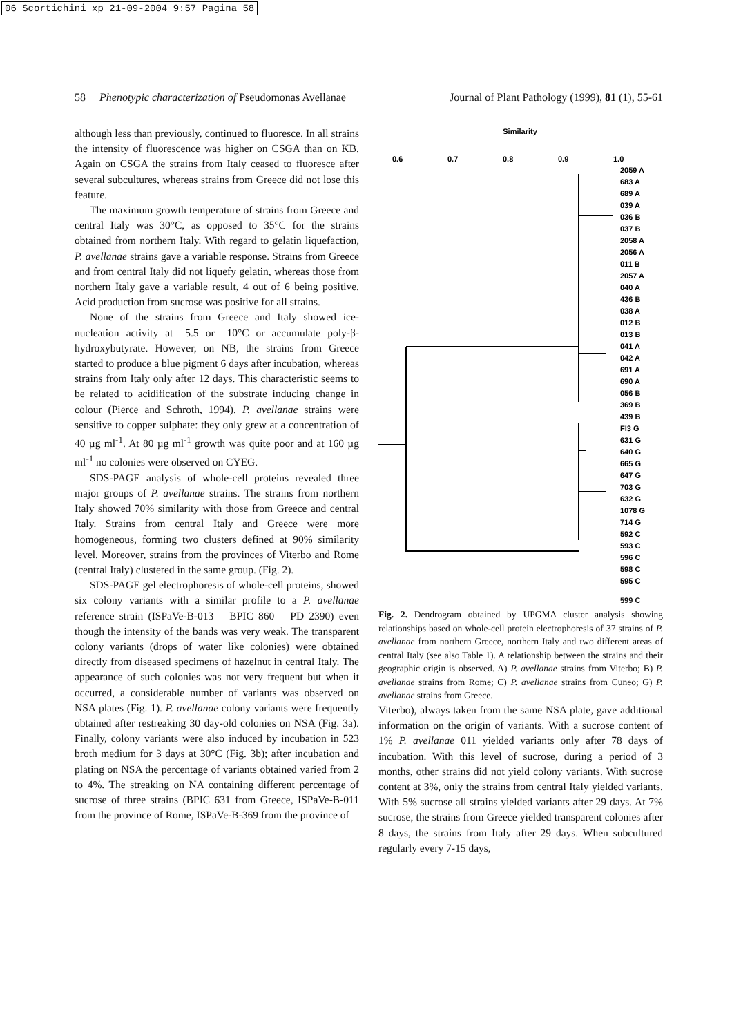06 Scortichini xp 21-09-2004 9:57 Pagina 58
58 Phenotypic characterization of Pseudomonas Avellanae Journal of Plant Pathology (1999), 81 (1), 55-61
although less than previously, continued to fluoresce. In all strains the intensity of fluorescence was higher on CSGA than on KB. Again on CSGA the strains from Italy ceased to fluoresce after several subcultures, whereas strains from Greece did not lose this feature.
The maximum growth temperature of strains from Greece and central Italy was 30°C, as opposed to 35°C for the strains obtained from northern Italy. With regard to gelatin liquefaction, P. avellanae strains gave a variable response. Strains from Greece and from central Italy did not liquefy gelatin, whereas those from northern Italy gave a variable result, 4 out of 6 being positive. Acid production from sucrose was positive for all strains.
None of the strains from Greece and Italy showed ice-nucleation activity at –5.5 or –10°C or accumulate poly-β-hydroxybutyrate. However, on NB, the strains from Greece started to produce a blue pigment 6 days after incubation, whereas strains from Italy only after 12 days. This characteristic seems to be related to acidification of the substrate inducing change in colour (Pierce and Schroth, 1994). P. avellanae strains were sensitive to copper sulphate: they only grew at a concentration of 40 µg ml<sup>-1</sup>. At 80 µg ml<sup>-1</sup> growth was quite poor and at 160 µg ml<sup>-1</sup> no colonies were observed on CYEG.
SDS-PAGE analysis of whole-cell proteins revealed three major groups of P. avellanae strains. The strains from northern Italy showed 70% similarity with those from Greece and central Italy. Strains from central Italy and Greece were more homogeneous, forming two clusters defined at 90% similarity level. Moreover, strains from the provinces of Viterbo and Rome (central Italy) clustered in the same group. (Fig. 2).
SDS-PAGE gel electrophoresis of whole-cell proteins, showed six colony variants with a similar profile to a P. avellanae reference strain (ISPaVe-B-013 = BPIC 860 = PD 2390) even though the intensity of the bands was very weak. The transparent colony variants (drops of water like colonies) were obtained directly from diseased specimens of hazelnut in central Italy. The appearance of such colonies was not very frequent but when it occurred, a considerable number of variants was observed on NSA plates (Fig. 1). P. avellanae colony variants were frequently obtained after restreaking 30 day-old colonies on NSA (Fig. 3a). Finally, colony variants were also induced by incubation in 523 broth medium for 3 days at 30°C (Fig. 3b); after incubation and plating on NSA the percentage of variants obtained varied from 2 to 4%. The streaking on NA containing different percentage of sucrose of three strains (BPIC 631 from Greece, ISPaVe-B-011 from the province of Rome, ISPaVe-B-369 from the province of
Similarity
0.6
0.7
0.8
0.9
1.0
2059 A
683 A
689 A
039 A
036 B
037 B
2058 A
2056 A
011 B
2057 A
040 A
436 B
038 A
012 B
013 B
041 A
042 A
691 A
690 A
056 B
369 B
439 B
FI3 G
631 G
640 G
665 G
647 G
703 G
632 G
1078 G
714 G
592 C
593 C
596 C
598 C
595 C
599 C
Fig. 2. Dendrogram obtained by UPGMA cluster analysis showing relationships based on whole-cell protein electrophoresis of 37 strains of P. avellanae from northern Greece, northern Italy and two different areas of central Italy (see also Table 1). A relationship between the strains and their geographic origin is observed. A) P. avellanae strains from Viterbo; B) P. avellanae strains from Rome; C) P. avellanae strains from Cuneo; G) P. avellanae strains from Greece.
Viterbo), always taken from the same NSA plate, gave additional information on the origin of variants. With a sucrose content of 1% P. avellanae 011 yielded variants only after 78 days of incubation. With this level of sucrose, during a period of 3 months, other strains did not yield colony variants. With sucrose content at 3%, only the strains from central Italy yielded variants. With 5% sucrose all strains yielded variants after 29 days. At 7% sucrose, the strains from Greece yielded transparent colonies after 8 days, the strains from Italy after 29 days. When subcultured regularly every 7-15 days,